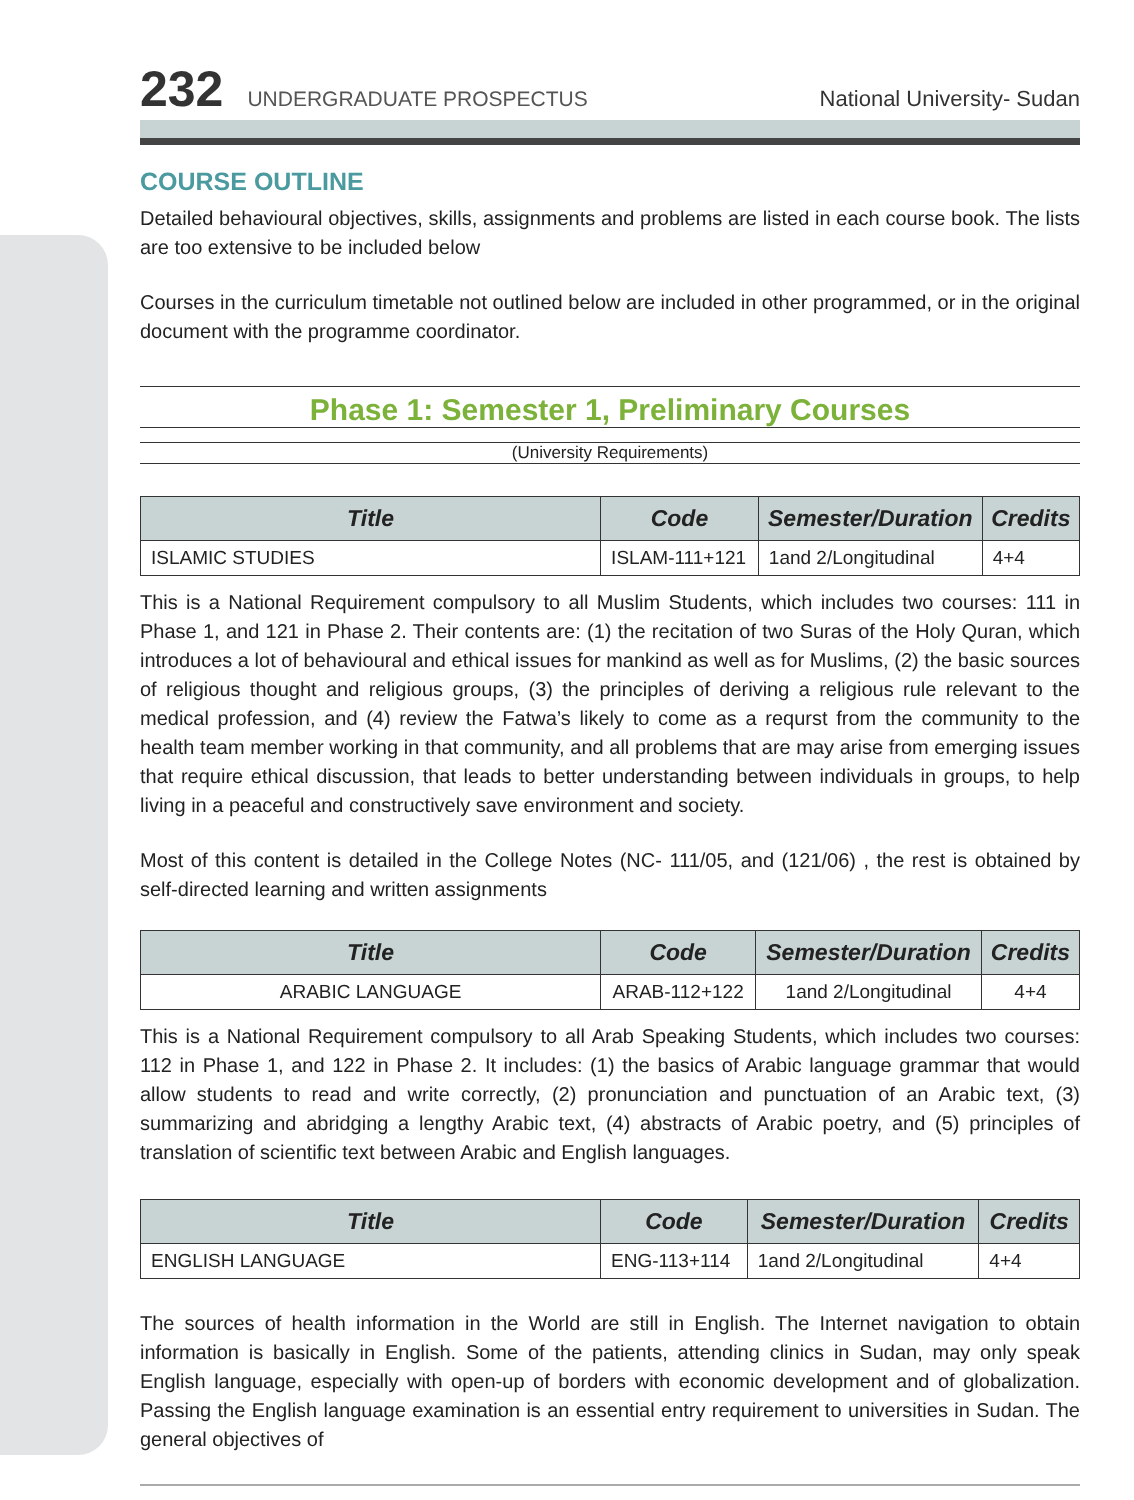232 UNDERGRADUATE PROSPECTUS National University- Sudan
COURSE OUTLINE
Detailed behavioural objectives, skills, assignments and problems are listed in each course book. The lists are too extensive to be included below
Courses in the curriculum timetable not outlined below are included in other programmed, or in the original document with the programme coordinator.
Phase 1: Semester 1, Preliminary Courses
(University Requirements)
| Title | Code | Semester/Duration | Credits |
| --- | --- | --- | --- |
| ISLAMIC STUDIES | ISLAM-111+121 | 1and 2/Longitudinal | 4+4 |
This is a National Requirement compulsory to all Muslim Students, which includes two courses: 111 in Phase 1, and 121 in Phase 2. Their contents are: (1) the recitation of two Suras of the Holy Quran, which introduces a lot of behavioural and ethical issues for mankind as well as for Muslims, (2) the basic sources of religious thought and religious groups, (3) the principles of deriving a religious rule relevant to the medical profession, and (4) review the Fatwa’s likely to come as a requrst from the community to the health team member working in that community, and all problems that are may arise from emerging issues that require ethical discussion, that leads to better understanding between individuals in groups, to help living in a peaceful and constructively save environment and society.
Most of this content is detailed in the College Notes (NC- 111/05, and (121/06) , the rest is obtained by self-directed learning and written assignments
| Title | Code | Semester/Duration | Credits |
| --- | --- | --- | --- |
| ARABIC LANGUAGE | ARAB-112+122 | 1and 2/Longitudinal | 4+4 |
This is a National Requirement compulsory to all Arab Speaking Students, which includes two courses: 112 in Phase 1, and 122 in Phase 2. It includes: (1) the basics of Arabic language grammar that would allow students to read and write correctly, (2) pronunciation and punctuation of an Arabic text, (3) summarizing and abridging a lengthy Arabic text, (4) abstracts of Arabic poetry, and (5) principles of translation of scientific text between Arabic and English languages.
| Title | Code | Semester/Duration | Credits |
| --- | --- | --- | --- |
| ENGLISH LANGUAGE | ENG-113+114 | 1and 2/Longitudinal | 4+4 |
The sources of health information in the World are still in English. The Internet navigation to obtain information is basically in English. Some of the patients, attending clinics in Sudan, may only speak English language, especially with open-up of borders with economic development and of globalization. Passing the English language examination is an essential entry requirement to universities in Sudan. The general objectives of